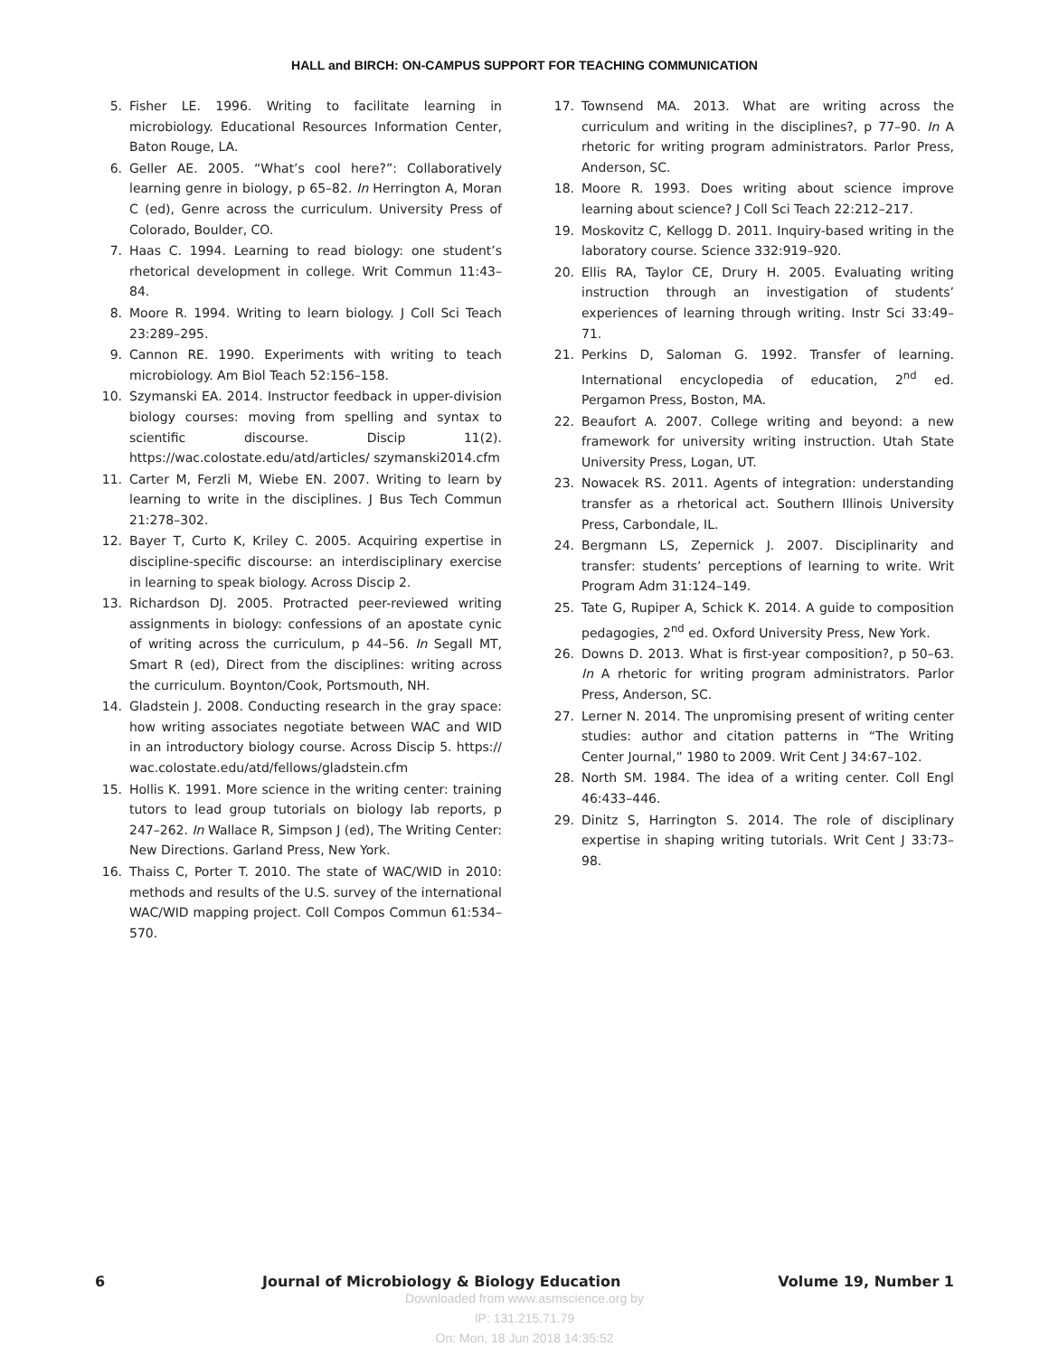HALL and BIRCH: ON-CAMPUS SUPPORT FOR TEACHING COMMUNICATION
5. Fisher LE. 1996. Writing to facilitate learning in microbiology. Educational Resources Information Center, Baton Rouge, LA.
6. Geller AE. 2005. “What’s cool here?”: Collaboratively learning genre in biology, p 65–82. In Herrington A, Moran C (ed), Genre across the curriculum. University Press of Colorado, Boulder, CO.
7. Haas C. 1994. Learning to read biology: one student’s rhetorical development in college. Writ Commun 11:43–84.
8. Moore R. 1994. Writing to learn biology. J Coll Sci Teach 23:289–295.
9. Cannon RE. 1990. Experiments with writing to teach microbiology. Am Biol Teach 52:156–158.
10. Szymanski EA. 2014. Instructor feedback in upper-division biology courses: moving from spelling and syntax to scientific discourse. Discip 11(2). https://wac.colostate.edu/atd/articles/ szymanski2014.cfm
11. Carter M, Ferzli M, Wiebe EN. 2007. Writing to learn by learning to write in the disciplines. J Bus Tech Commun 21:278–302.
12. Bayer T, Curto K, Kriley C. 2005. Acquiring expertise in discipline-specific discourse: an interdisciplinary exercise in learning to speak biology. Across Discip 2.
13. Richardson DJ. 2005. Protracted peer-reviewed writing assignments in biology: confessions of an apostate cynic of writing across the curriculum, p 44–56. In Segall MT, Smart R (ed), Direct from the disciplines: writing across the curriculum. Boynton/Cook, Portsmouth, NH.
14. Gladstein J. 2008. Conducting research in the gray space: how writing associates negotiate between WAC and WID in an introductory biology course. Across Discip 5. https:// wac.colostate.edu/atd/fellows/gladstein.cfm
15. Hollis K. 1991. More science in the writing center: training tutors to lead group tutorials on biology lab reports, p 247–262. In Wallace R, Simpson J (ed), The Writing Center: New Directions. Garland Press, New York.
16. Thaiss C, Porter T. 2010. The state of WAC/WID in 2010: methods and results of the U.S. survey of the international WAC/WID mapping project. Coll Compos Commun 61:534–570.
17. Townsend MA. 2013. What are writing across the curriculum and writing in the disciplines?, p 77–90. In A rhetoric for writing program administrators. Parlor Press, Anderson, SC.
18. Moore R. 1993. Does writing about science improve learning about science? J Coll Sci Teach 22:212–217.
19. Moskovitz C, Kellogg D. 2011. Inquiry-based writing in the laboratory course. Science 332:919–920.
20. Ellis RA, Taylor CE, Drury H. 2005. Evaluating writing instruction through an investigation of students’ experiences of learning through writing. Instr Sci 33:49–71.
21. Perkins D, Saloman G. 1992. Transfer of learning. International encyclopedia of education, 2<sup>nd</sup> ed. Pergamon Press, Boston, MA.
22. Beaufort A. 2007. College writing and beyond: a new framework for university writing instruction. Utah State University Press, Logan, UT.
23. Nowacek RS. 2011. Agents of integration: understanding transfer as a rhetorical act. Southern Illinois University Press, Carbondale, IL.
24. Bergmann LS, Zepernick J. 2007. Disciplinarity and transfer: students’ perceptions of learning to write. Writ Program Adm 31:124–149.
25. Tate G, Rupiper A, Schick K. 2014. A guide to composition pedagogies, 2<sup>nd</sup> ed. Oxford University Press, New York.
26. Downs D. 2013. What is first-year composition?, p 50–63. In A rhetoric for writing program administrators. Parlor Press, Anderson, SC.
27. Lerner N. 2014. The unpromising present of writing center studies: author and citation patterns in “The Writing Center Journal,” 1980 to 2009. Writ Cent J 34:67–102.
28. North SM. 1984. The idea of a writing center. Coll Engl 46:433–446.
29. Dinitz S, Harrington S. 2014. The role of disciplinary expertise in shaping writing tutorials. Writ Cent J 33:73–98.
6 Journal of Microbiology & Biology Education Volume 19, Number 1
Downloaded from www.asmscience.org by
IP: 131.215.71.79
On: Mon, 18 Jun 2018 14:35:52